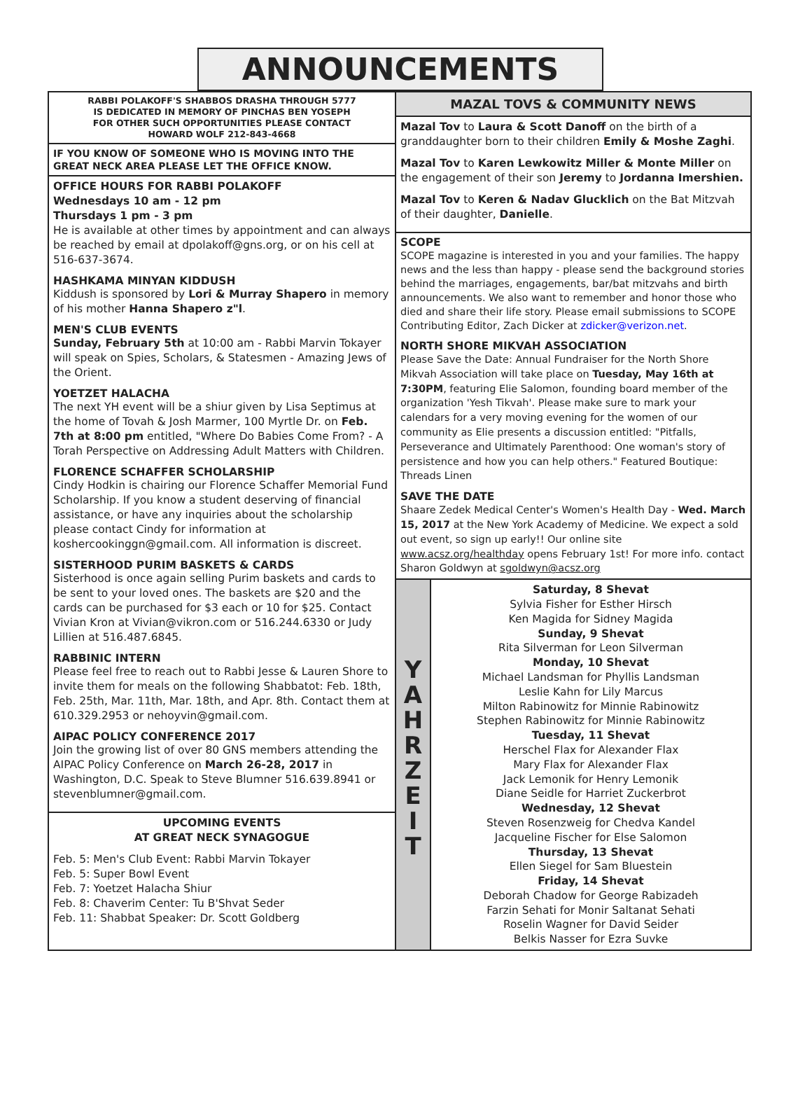ANNOUNCEMENTS
RABBI POLAKOFF'S SHABBOS DRASHA THROUGH 5777
IS DEDICATED IN MEMORY OF PINCHAS BEN YOSEPH
FOR OTHER SUCH OPPORTUNITIES PLEASE CONTACT
HOWARD WOLF 212-843-4668
IF YOU KNOW OF SOMEONE WHO IS MOVING INTO THE GREAT NECK AREA PLEASE LET THE OFFICE KNOW.
OFFICE HOURS FOR RABBI POLAKOFF
Wednesdays 10 am - 12 pm
Thursdays 1 pm - 3 pm
He is available at other times by appointment and can always be reached by email at dpolakoff@gns.org, or on his cell at 516-637-3674.
HASHKAMA MINYAN KIDDUSH
Kiddush is sponsored by Lori & Murray Shapero in memory of his mother Hanna Shapero z"l.
MEN'S CLUB EVENTS
Sunday, February 5th at 10:00 am - Rabbi Marvin Tokayer will speak on Spies, Scholars, & Statesmen - Amazing Jews of the Orient.
YOETZET HALACHA
The next YH event will be a shiur given by Lisa Septimus at the home of Tovah & Josh Marmer, 100 Myrtle Dr. on Feb. 7th at 8:00 pm entitled, "Where Do Babies Come From? - A Torah Perspective on Addressing Adult Matters with Children.
FLORENCE SCHAFFER SCHOLARSHIP
Cindy Hodkin is chairing our Florence Schaffer Memorial Fund Scholarship. If you know a student deserving of financial assistance, or have any inquiries about the scholarship please contact Cindy for information at koshercookinggn@gmail.com. All information is discreet.
SISTERHOOD PURIM BASKETS & CARDS
Sisterhood is once again selling Purim baskets and cards to be sent to your loved ones. The baskets are $20 and the cards can be purchased for $3 each or 10 for $25. Contact Vivian Kron at Vivian@vikron.com or 516.244.6330 or Judy Lillien at 516.487.6845.
RABBINIC INTERN
Please feel free to reach out to Rabbi Jesse & Lauren Shore to invite them for meals on the following Shabbatot: Feb. 18th, Feb. 25th, Mar. 11th, Mar. 18th, and Apr. 8th. Contact them at 610.329.2953 or nehoyvin@gmail.com.
AIPAC POLICY CONFERENCE 2017
Join the growing list of over 80 GNS members attending the AIPAC Policy Conference on March 26-28, 2017 in Washington, D.C. Speak to Steve Blumner 516.639.8941 or stevenblumner@gmail.com.
UPCOMING EVENTS
AT GREAT NECK SYNAGOGUE
Feb. 5: Men's Club Event: Rabbi Marvin Tokayer
Feb. 5: Super Bowl Event
Feb. 7: Yoetzet Halacha Shiur
Feb. 8: Chaverim Center: Tu B'Shvat Seder
Feb. 11: Shabbat Speaker: Dr. Scott Goldberg
MAZAL TOVS & COMMUNITY NEWS
Mazal Tov to Laura & Scott Danoff on the birth of a granddaughter born to their children Emily & Moshe Zaghi.
Mazal Tov to Karen Lewkowitz Miller & Monte Miller on the engagement of their son Jeremy to Jordanna Imershien.
Mazal Tov to Keren & Nadav Glucklich on the Bat Mitzvah of their daughter, Danielle.
SCOPE
SCOPE magazine is interested in you and your families. The happy news and the less than happy - please send the background stories behind the marriages, engagements, bar/bat mitzvahs and birth announcements. We also want to remember and honor those who died and share their life story. Please email submissions to SCOPE Contributing Editor, Zach Dicker at zdicker@verizon.net.
NORTH SHORE MIKVAH ASSOCIATION
Please Save the Date: Annual Fundraiser for the North Shore Mikvah Association will take place on Tuesday, May 16th at 7:30PM, featuring Elie Salomon, founding board member of the organization 'Yesh Tikvah'. Please make sure to mark your calendars for a very moving evening for the women of our community as Elie presents a discussion entitled: "Pitfalls, Perseverance and Ultimately Parenthood: One woman's story of persistence and how you can help others." Featured Boutique: Threads Linen
SAVE THE DATE
Shaare Zedek Medical Center's Women's Health Day - Wed. March 15, 2017 at the New York Academy of Medicine. We expect a sold out event, so sign up early!! Our online site www.acsz.org/healthday opens February 1st! For more info. contact Sharon Goldwyn at sgoldwyn@acsz.org
Y
A
H
R
Z
E
I
T
Saturday, 8 Shevat
Sylvia Fisher for Esther Hirsch
Ken Magida for Sidney Magida
Sunday, 9 Shevat
Rita Silverman for Leon Silverman
Monday, 10 Shevat
Michael Landsman for Phyllis Landsman
Leslie Kahn for Lily Marcus
Milton Rabinowitz for Minnie Rabinowitz
Stephen Rabinowitz for Minnie Rabinowitz
Tuesday, 11 Shevat
Herschel Flax for Alexander Flax
Mary Flax for Alexander Flax
Jack Lemonik for Henry Lemonik
Diane Seidle for Harriet Zuckerbrot
Wednesday, 12 Shevat
Steven Rosenzweig for Chedva Kandel
Jacqueline Fischer for Else Salomon
Thursday, 13 Shevat
Ellen Siegel for Sam Bluestein
Friday, 14 Shevat
Deborah Chadow for George Rabizadeh
Farzin Sehati for Monir Saltanat Sehati
Roselin Wagner for David Seider
Belkis Nasser for Ezra Suvke